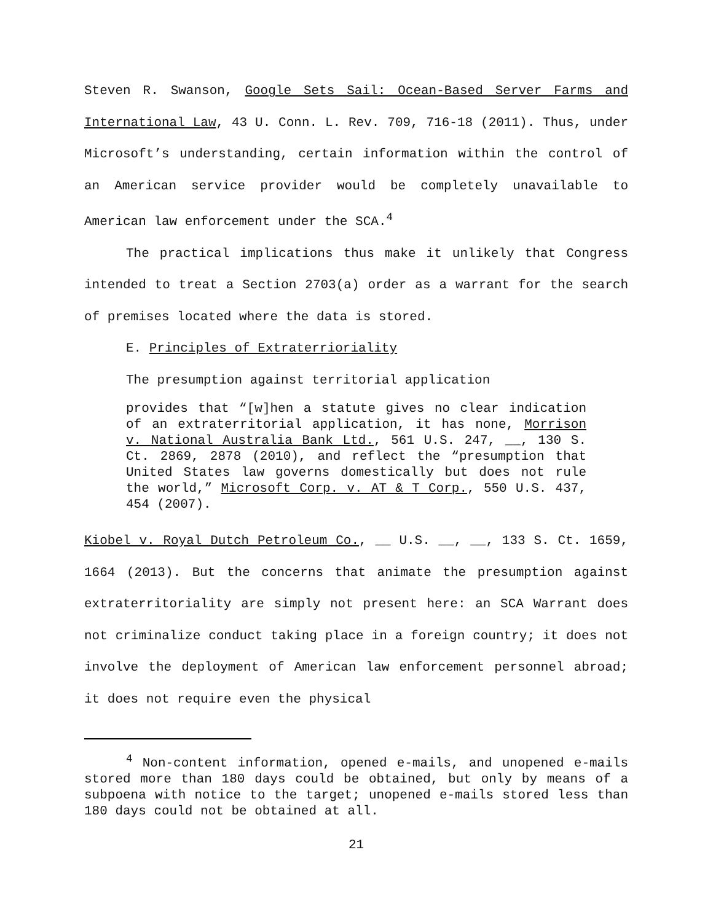Steven R. Swanson, Google Sets Sail: Ocean-Based Server Farms and International Law, 43 U. Conn. L. Rev. 709, 716-18 (2011). Thus, under Microsoft’s understanding, certain information within the control of an American service provider would be completely unavailable to American law enforcement under the SCA.<sup>4</sup>
The practical implications thus make it unlikely that Congress intended to treat a Section 2703(a) order as a warrant for the search of premises located where the data is stored.
E. Principles of Extraterrioriality
The presumption against territorial application
provides that “[w]hen a statute gives no clear indication of an extraterritorial application, it has none, Morrison v. National Australia Bank Ltd., 561 U.S. 247, __, 130 S. Ct. 2869, 2878 (2010), and reflect the “presumption that United States law governs domestically but does not rule the world,” Microsoft Corp. v. AT & T Corp., 550 U.S. 437, 454 (2007).
Kiobel v. Royal Dutch Petroleum Co., __ U.S. __, __, 133 S. Ct. 1659, 1664 (2013). But the concerns that animate the presumption against extraterritoriality are simply not present here: an SCA Warrant does not criminalize conduct taking place in a foreign country; it does not involve the deployment of American law enforcement personnel abroad; it does not require even the physical
<sup>4</sup> Non-content information, opened e-mails, and unopened e-mails stored more than 180 days could be obtained, but only by means of a subpoena with notice to the target; unopened e-mails stored less than 180 days could not be obtained at all.
21